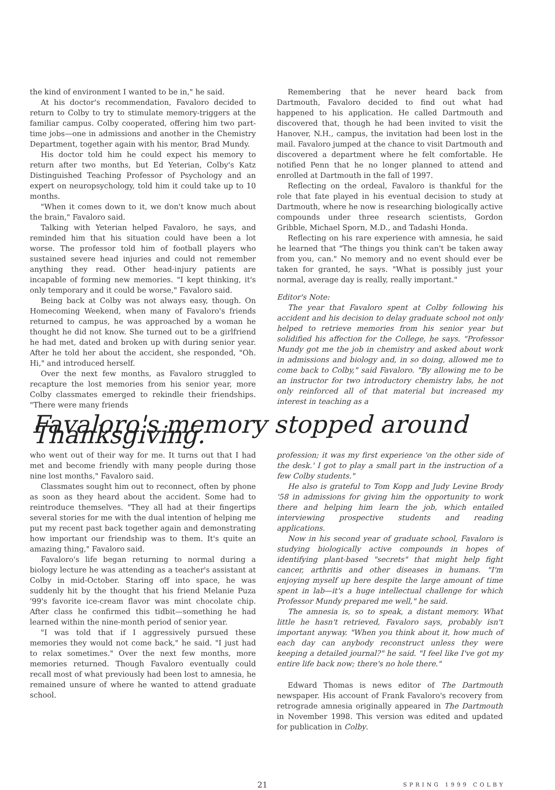the kind of environment I wanted to be in," he said.
At his doctor's recommendation, Favaloro decided to return to Colby to try to stimulate memory-triggers at the familiar campus. Colby cooperated, offering him two part-time jobs—one in admissions and another in the Chemistry Department, together again with his mentor, Brad Mundy.
His doctor told him he could expect his memory to return after two months, but Ed Yeterian, Colby's Katz Distinguished Teaching Professor of Psychology and an expert on neuropsychology, told him it could take up to 10 months.
"When it comes down to it, we don't know much about the brain," Favaloro said.
Talking with Yeterian helped Favaloro, he says, and reminded him that his situation could have been a lot worse. The professor told him of football players who sustained severe head injuries and could not remember anything they read. Other head-injury patients are incapable of forming new memories. "I kept thinking, it's only temporary and it could be worse," Favaloro said.
Being back at Colby was not always easy, though. On Homecoming Weekend, when many of Favaloro's friends returned to campus, he was approached by a woman he thought he did not know. She turned out to be a girlfriend he had met, dated and broken up with during senior year. After he told her about the accident, she responded, "Oh. Hi," and introduced herself.
Over the next few months, as Favaloro struggled to recapture the lost memories from his senior year, more Colby classmates emerged to rekindle their friendships. "There were many friends
Remembering that he never heard back from Dartmouth, Favaloro decided to find out what had happened to his application. He called Dartmouth and discovered that, though he had been invited to visit the Hanover, N.H., campus, the invitation had been lost in the mail. Favaloro jumped at the chance to visit Dartmouth and discovered a department where he felt comfortable. He notified Penn that he no longer planned to attend and enrolled at Dartmouth in the fall of 1997.
Reflecting on the ordeal, Favaloro is thankful for the role that fate played in his eventual decision to study at Dartmouth, where he now is researching biologically active compounds under three research scientists, Gordon Gribble, Michael Sporn, M.D., and Tadashi Honda.
Reflecting on his rare experience with amnesia, he said he learned that "The things you think can't be taken away from you, can." No memory and no event should ever be taken for granted, he says. "What is possibly just your normal, average day is really, really important."
Editor's Note:
The year that Favaloro spent at Colby following his accident and his decision to delay graduate school not only helped to retrieve memories from his senior year but solidified his affection for the College, he says. "Professor Mundy got me the job in chemistry and asked about work in admissions and biology and, in so doing, allowed me to come back to Colby," said Favaloro. "By allowing me to be an instructor for two introductory chemistry labs, he not only reinforced all of that material but increased my interest in teaching as a
Favaloro's memory stopped around Thanksgiving.
who went out of their way for me. It turns out that I had met and become friendly with many people during those nine lost months," Favaloro said.
Classmates sought him out to reconnect, often by phone as soon as they heard about the accident. Some had to reintroduce themselves. "They all had at their fingertips several stories for me with the dual intention of helping me put my recent past back together again and demonstrating how important our friendship was to them. It's quite an amazing thing," Favaloro said.
Favaloro's life began returning to normal during a biology lecture he was attending as a teacher's assistant at Colby in mid-October. Staring off into space, he was suddenly hit by the thought that his friend Melanie Puza '99's favorite ice-cream flavor was mint chocolate chip. After class he confirmed this tidbit—something he had learned within the nine-month period of senior year.
"I was told that if I aggressively pursued these memories they would not come back," he said. "I just had to relax sometimes." Over the next few months, more memories returned. Though Favaloro eventually could recall most of what previously had been lost to amnesia, he remained unsure of where he wanted to attend graduate school.
profession; it was my first experience 'on the other side of the desk.' I got to play a small part in the instruction of a few Colby students."
He also is grateful to Tom Kopp and Judy Levine Brody '58 in admissions for giving him the opportunity to work there and helping him learn the job, which entailed interviewing prospective students and reading applications.
Now in his second year of graduate school, Favaloro is studying biologically active compounds in hopes of identifying plant-based "secrets" that might help fight cancer, arthritis and other diseases in humans. "I'm enjoying myself up here despite the large amount of time spent in lab—it's a huge intellectual challenge for which Professor Mundy prepared me well," he said.
The amnesia is, so to speak, a distant memory. What little he hasn't retrieved, Favaloro says, probably isn't important anyway. "When you think about it, how much of each day can anybody reconstruct unless they were keeping a detailed journal?" he said. "I feel like I've got my entire life back now; there's no hole there."
Edward Thomas is news editor of The Dartmouth newspaper. His account of Frank Favaloro's recovery from retrograde amnesia originally appeared in The Dartmouth in November 1998. This version was edited and updated for publication in Colby.
21 SPRING 1999 COLBY